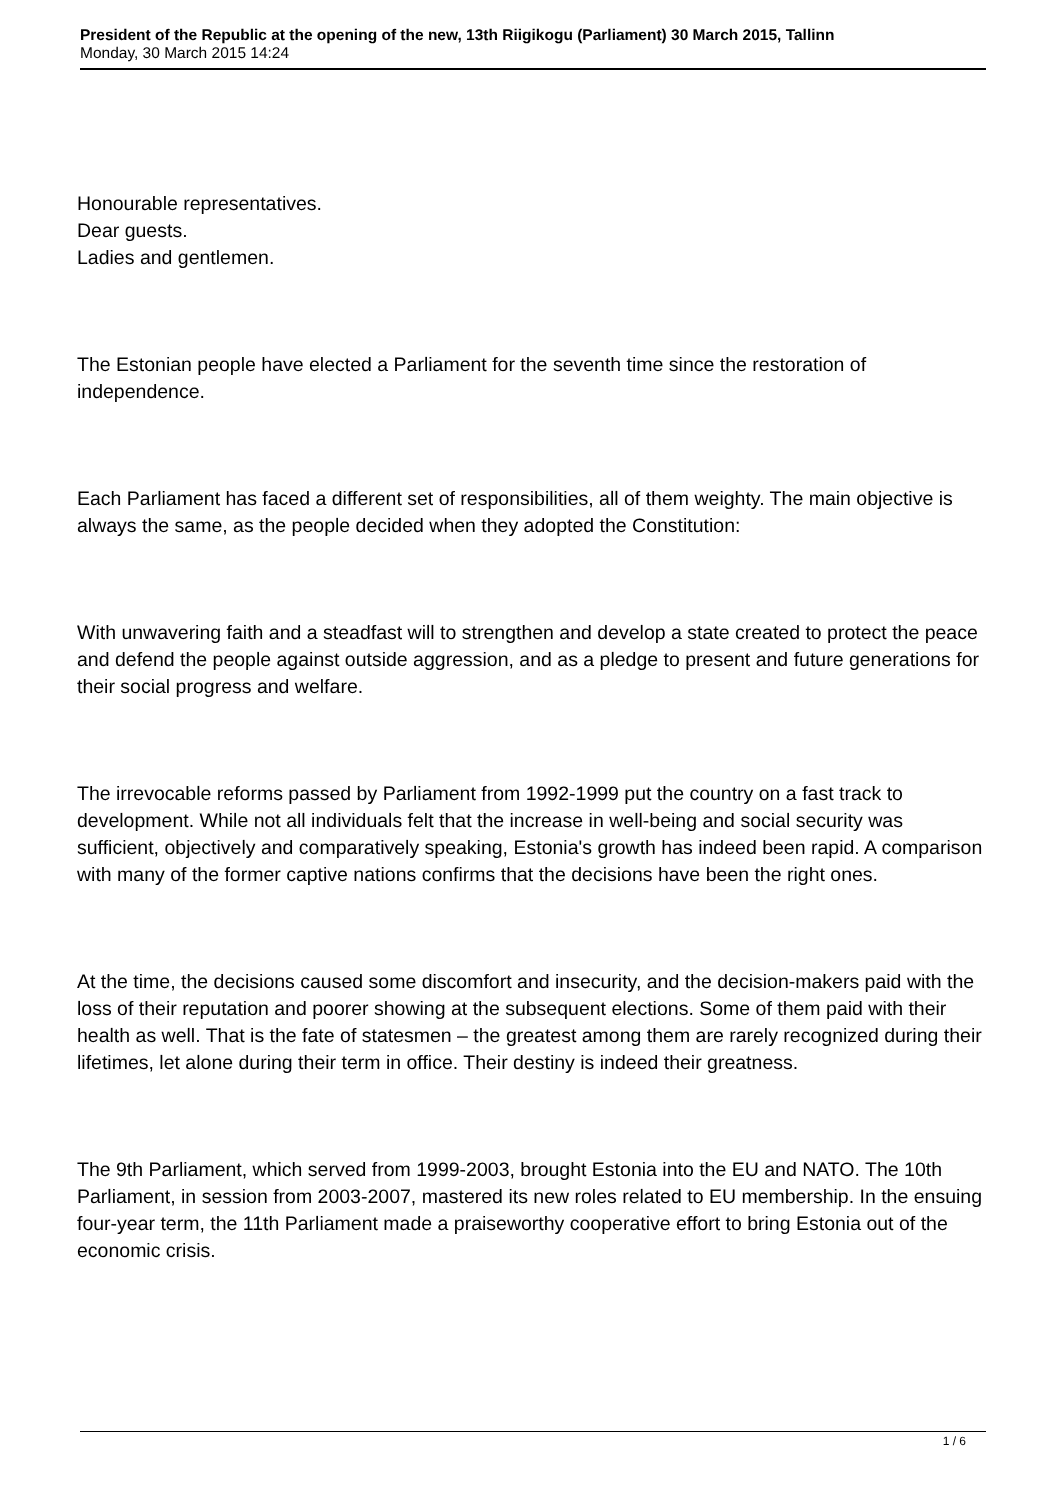President of the Republic at the opening of the new, 13th Riigikogu (Parliament) 30 March 2015, Tallinn
Monday, 30 March 2015 14:24
Honourable representatives.
Dear guests.
Ladies and gentlemen.
The Estonian people have elected a Parliament for the seventh time since the restoration of independence.
Each Parliament has faced a different set of responsibilities, all of them weighty. The main objective is always the same, as the people decided when they adopted the Constitution:
With unwavering faith and a steadfast will to strengthen and develop a state created to protect the peace and defend the people against outside aggression, and as a pledge to present and future generations for their social progress and welfare.
The irrevocable reforms passed by Parliament from 1992-1999 put the country on a fast track to development. While not all individuals felt that the increase in well-being and social security was sufficient, objectively and comparatively speaking, Estonia's growth has indeed been rapid. A comparison with many of the former captive nations confirms that the decisions have been the right ones.
At the time, the decisions caused some discomfort and insecurity, and the decision-makers paid with the loss of their reputation and poorer showing at the subsequent elections. Some of them paid with their health as well. That is the fate of statesmen – the greatest among them are rarely recognized during their lifetimes, let alone during their term in office. Their destiny is indeed their greatness.
The 9th Parliament, which served from 1999-2003, brought Estonia into the EU and NATO. The 10th Parliament, in session from 2003-2007, mastered its new roles related to EU membership. In the ensuing four-year term, the 11th Parliament made a praiseworthy cooperative effort to bring Estonia out of the economic crisis.
1 / 6